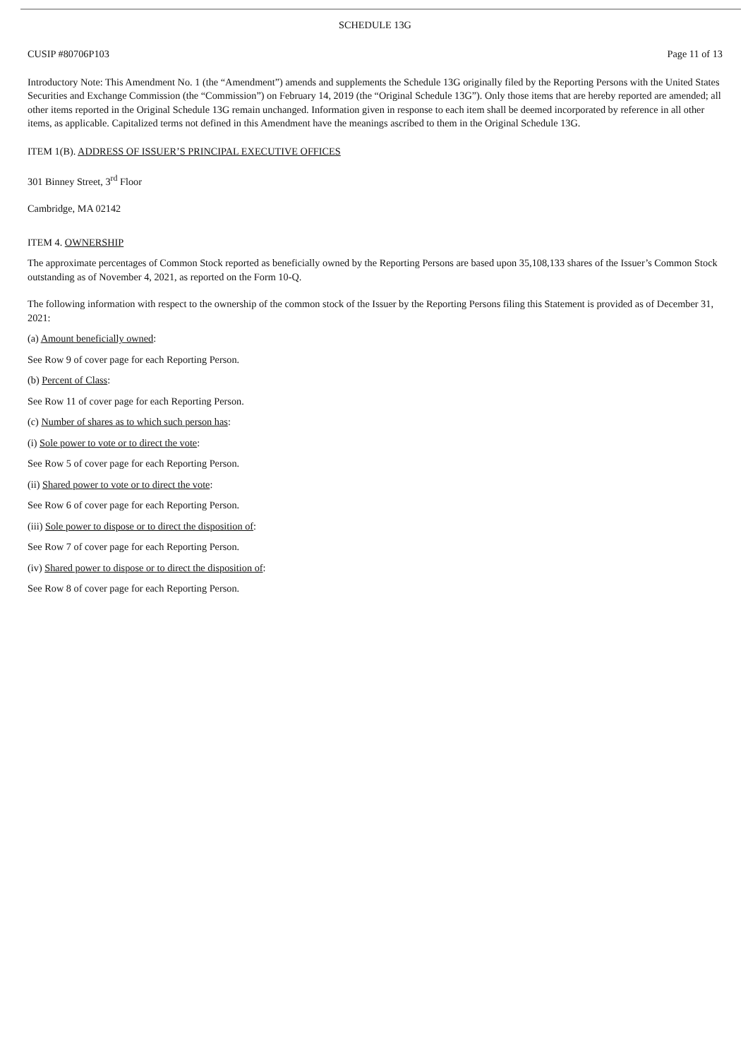SCHEDULE 13G
CUSIP #80706P103 Page 11 of 13
Introductory Note: This Amendment No. 1 (the “Amendment”) amends and supplements the Schedule 13G originally filed by the Reporting Persons with the United States Securities and Exchange Commission (the “Commission”) on February 14, 2019 (the “Original Schedule 13G”). Only those items that are hereby reported are amended; all other items reported in the Original Schedule 13G remain unchanged. Information given in response to each item shall be deemed incorporated by reference in all other items, as applicable. Capitalized terms not defined in this Amendment have the meanings ascribed to them in the Original Schedule 13G.
ITEM 1(B). ADDRESS OF ISSUER’S PRINCIPAL EXECUTIVE OFFICES
301 Binney Street, 3<sup>rd</sup> Floor
Cambridge, MA 02142
ITEM 4. OWNERSHIP
The approximate percentages of Common Stock reported as beneficially owned by the Reporting Persons are based upon 35,108,133 shares of the Issuer’s Common Stock outstanding as of November 4, 2021, as reported on the Form 10-Q.
The following information with respect to the ownership of the common stock of the Issuer by the Reporting Persons filing this Statement is provided as of December 31, 2021:
(a) Amount beneficially owned:
See Row 9 of cover page for each Reporting Person.
(b) Percent of Class:
See Row 11 of cover page for each Reporting Person.
(c) Number of shares as to which such person has:
(i) Sole power to vote or to direct the vote:
See Row 5 of cover page for each Reporting Person.
(ii) Shared power to vote or to direct the vote:
See Row 6 of cover page for each Reporting Person.
(iii) Sole power to dispose or to direct the disposition of:
See Row 7 of cover page for each Reporting Person.
(iv) Shared power to dispose or to direct the disposition of:
See Row 8 of cover page for each Reporting Person.